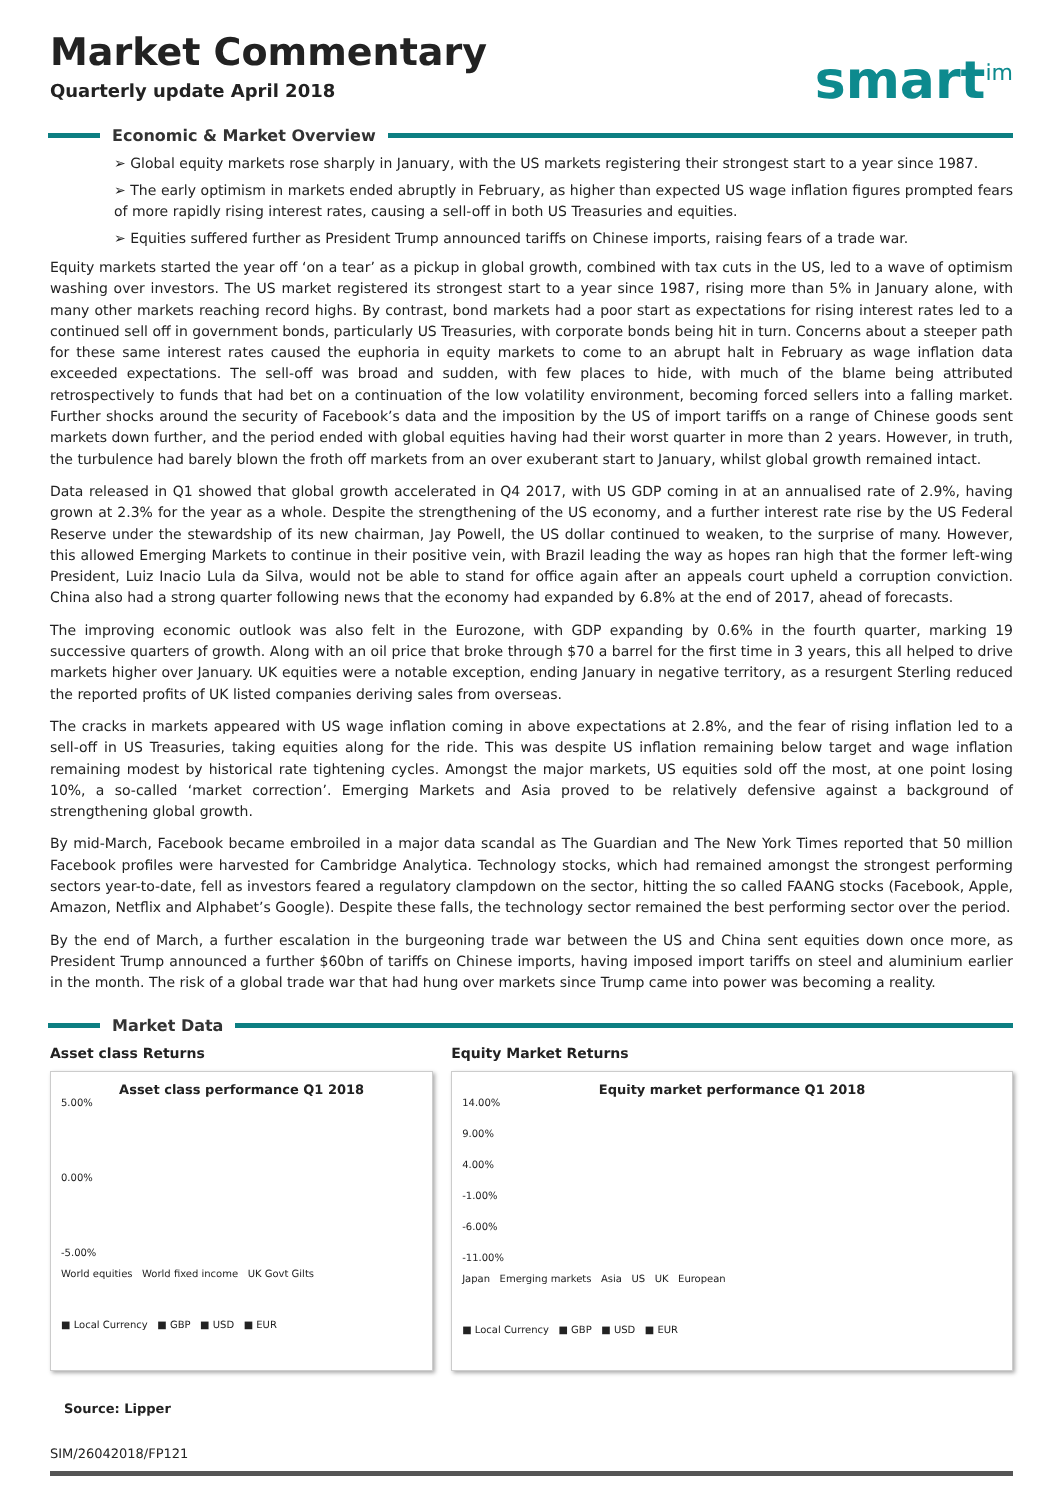Market Commentary
Quarterly update April 2018
smart<sup>im</sup>
Economic & Market Overview
➢ Global equity markets rose sharply in January, with the US markets registering their strongest start to a year since 1987.
➢ The early optimism in markets ended abruptly in February, as higher than expected US wage inflation figures prompted fears of more rapidly rising interest rates, causing a sell-off in both US Treasuries and equities.
➢ Equities suffered further as President Trump announced tariffs on Chinese imports, raising fears of a trade war.
Equity markets started the year off ‘on a tear’ as a pickup in global growth, combined with tax cuts in the US, led to a wave of optimism washing over investors. The US market registered its strongest start to a year since 1987, rising more than 5% in January alone, with many other markets reaching record highs. By contrast, bond markets had a poor start as expectations for rising interest rates led to a continued sell off in government bonds, particularly US Treasuries, with corporate bonds being hit in turn. Concerns about a steeper path for these same interest rates caused the euphoria in equity markets to come to an abrupt halt in February as wage inflation data exceeded expectations. The sell-off was broad and sudden, with few places to hide, with much of the blame being attributed retrospectively to funds that had bet on a continuation of the low volatility environment, becoming forced sellers into a falling market. Further shocks around the security of Facebook’s data and the imposition by the US of import tariffs on a range of Chinese goods sent markets down further, and the period ended with global equities having had their worst quarter in more than 2 years. However, in truth, the turbulence had barely blown the froth off markets from an over exuberant start to January, whilst global growth remained intact.
Data released in Q1 showed that global growth accelerated in Q4 2017, with US GDP coming in at an annualised rate of 2.9%, having grown at 2.3% for the year as a whole. Despite the strengthening of the US economy, and a further interest rate rise by the US Federal Reserve under the stewardship of its new chairman, Jay Powell, the US dollar continued to weaken, to the surprise of many. However, this allowed Emerging Markets to continue in their positive vein, with Brazil leading the way as hopes ran high that the former left-wing President, Luiz Inacio Lula da Silva, would not be able to stand for office again after an appeals court upheld a corruption conviction. China also had a strong quarter following news that the economy had expanded by 6.8% at the end of 2017, ahead of forecasts.
The improving economic outlook was also felt in the Eurozone, with GDP expanding by 0.6% in the fourth quarter, marking 19 successive quarters of growth. Along with an oil price that broke through $70 a barrel for the first time in 3 years, this all helped to drive markets higher over January. UK equities were a notable exception, ending January in negative territory, as a resurgent Sterling reduced the reported profits of UK listed companies deriving sales from overseas.
The cracks in markets appeared with US wage inflation coming in above expectations at 2.8%, and the fear of rising inflation led to a sell-off in US Treasuries, taking equities along for the ride. This was despite US inflation remaining below target and wage inflation remaining modest by historical rate tightening cycles. Amongst the major markets, US equities sold off the most, at one point losing 10%, a so-called ‘market correction’. Emerging Markets and Asia proved to be relatively defensive against a background of strengthening global growth.
By mid-March, Facebook became embroiled in a major data scandal as The Guardian and The New York Times reported that 50 million Facebook profiles were harvested for Cambridge Analytica. Technology stocks, which had remained amongst the strongest performing sectors year-to-date, fell as investors feared a regulatory clampdown on the sector, hitting the so called FAANG stocks (Facebook, Apple, Amazon, Netflix and Alphabet’s Google). Despite these falls, the technology sector remained the best performing sector over the period.
By the end of March, a further escalation in the burgeoning trade war between the US and China sent equities down once more, as President Trump announced a further $60bn of tariffs on Chinese imports, having imposed import tariffs on steel and aluminium earlier in the month. The risk of a global trade war that had hung over markets since Trump came into power was becoming a reality.
Market Data
Asset class Returns
Asset class performance Q1 2018
5.00%
0.00%
-5.00%
World equities World fixed income UK Govt Gilts
■ Local Currency ■ GBP ■ USD ■ EUR
Equity Market Returns
Equity market performance Q1 2018
14.00%
9.00%
4.00%
-1.00%
-6.00%
-11.00%
Japan Emerging markets Asia US UK European
■ Local Currency ■ GBP ■ USD ■ EUR
Source: Lipper
SIM/26042018/FP121